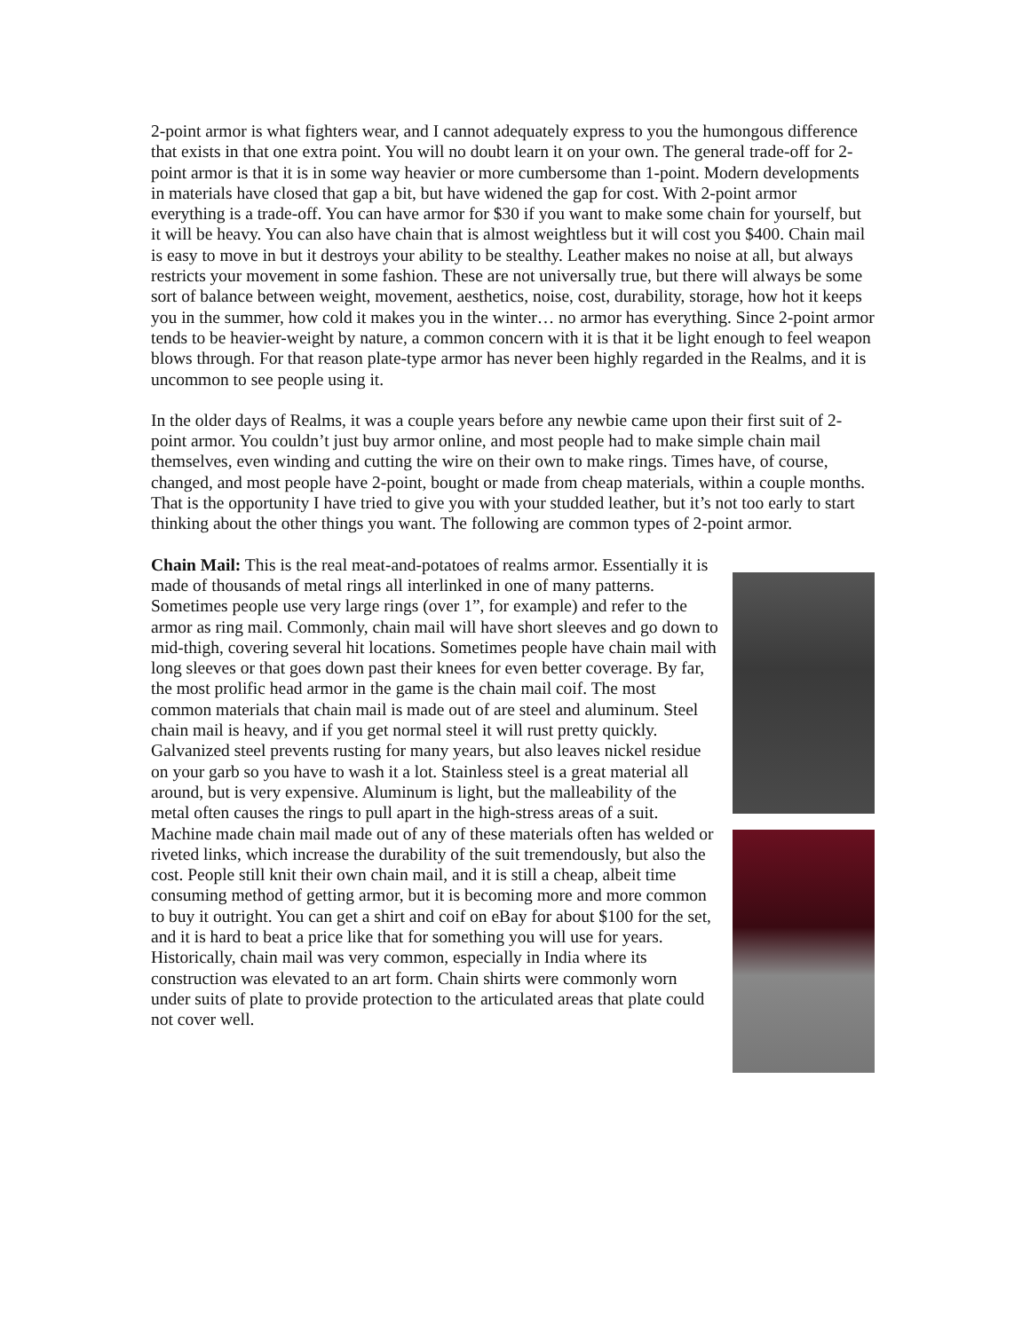2-point armor is what fighters wear, and I cannot adequately express to you the humongous difference that exists in that one extra point. You will no doubt learn it on your own. The general trade-off for 2-point armor is that it is in some way heavier or more cumbersome than 1-point. Modern developments in materials have closed that gap a bit, but have widened the gap for cost. With 2-point armor everything is a trade-off. You can have armor for $30 if you want to make some chain for yourself, but it will be heavy. You can also have chain that is almost weightless but it will cost you $400. Chain mail is easy to move in but it destroys your ability to be stealthy. Leather makes no noise at all, but always restricts your movement in some fashion. These are not universally true, but there will always be some sort of balance between weight, movement, aesthetics, noise, cost, durability, storage, how hot it keeps you in the summer, how cold it makes you in the winter… no armor has everything. Since 2-point armor tends to be heavier-weight by nature, a common concern with it is that it be light enough to feel weapon blows through. For that reason plate-type armor has never been highly regarded in the Realms, and it is uncommon to see people using it.
In the older days of Realms, it was a couple years before any newbie came upon their first suit of 2-point armor. You couldn’t just buy armor online, and most people had to make simple chain mail themselves, even winding and cutting the wire on their own to make rings. Times have, of course, changed, and most people have 2-point, bought or made from cheap materials, within a couple months. That is the opportunity I have tried to give you with your studded leather, but it’s not too early to start thinking about the other things you want. The following are common types of 2-point armor.
Chain Mail: This is the real meat-and-potatoes of realms armor. Essentially it is made of thousands of metal rings all interlinked in one of many patterns. Sometimes people use very large rings (over 1”, for example) and refer to the armor as ring mail. Commonly, chain mail will have short sleeves and go down to mid-thigh, covering several hit locations. Sometimes people have chain mail with long sleeves or that goes down past their knees for even better coverage. By far, the most prolific head armor in the game is the chain mail coif. The most common materials that chain mail is made out of are steel and aluminum. Steel chain mail is heavy, and if you get normal steel it will rust pretty quickly. Galvanized steel prevents rusting for many years, but also leaves nickel residue on your garb so you have to wash it a lot. Stainless steel is a great material all around, but is very expensive. Aluminum is light, but the malleability of the metal often causes the rings to pull apart in the high-stress areas of a suit. Machine made chain mail made out of any of these materials often has welded or riveted links, which increase the durability of the suit tremendously, but also the cost. People still knit their own chain mail, and it is still a cheap, albeit time consuming method of getting armor, but it is becoming more and more common to buy it outright. You can get a shirt and coif on eBay for about $100 for the set, and it is hard to beat a price like that for something you will use for years. Historically, chain mail was very common, especially in India where its construction was elevated to an art form. Chain shirts were commonly worn under suits of plate to provide protection to the articulated areas that plate could not cover well.